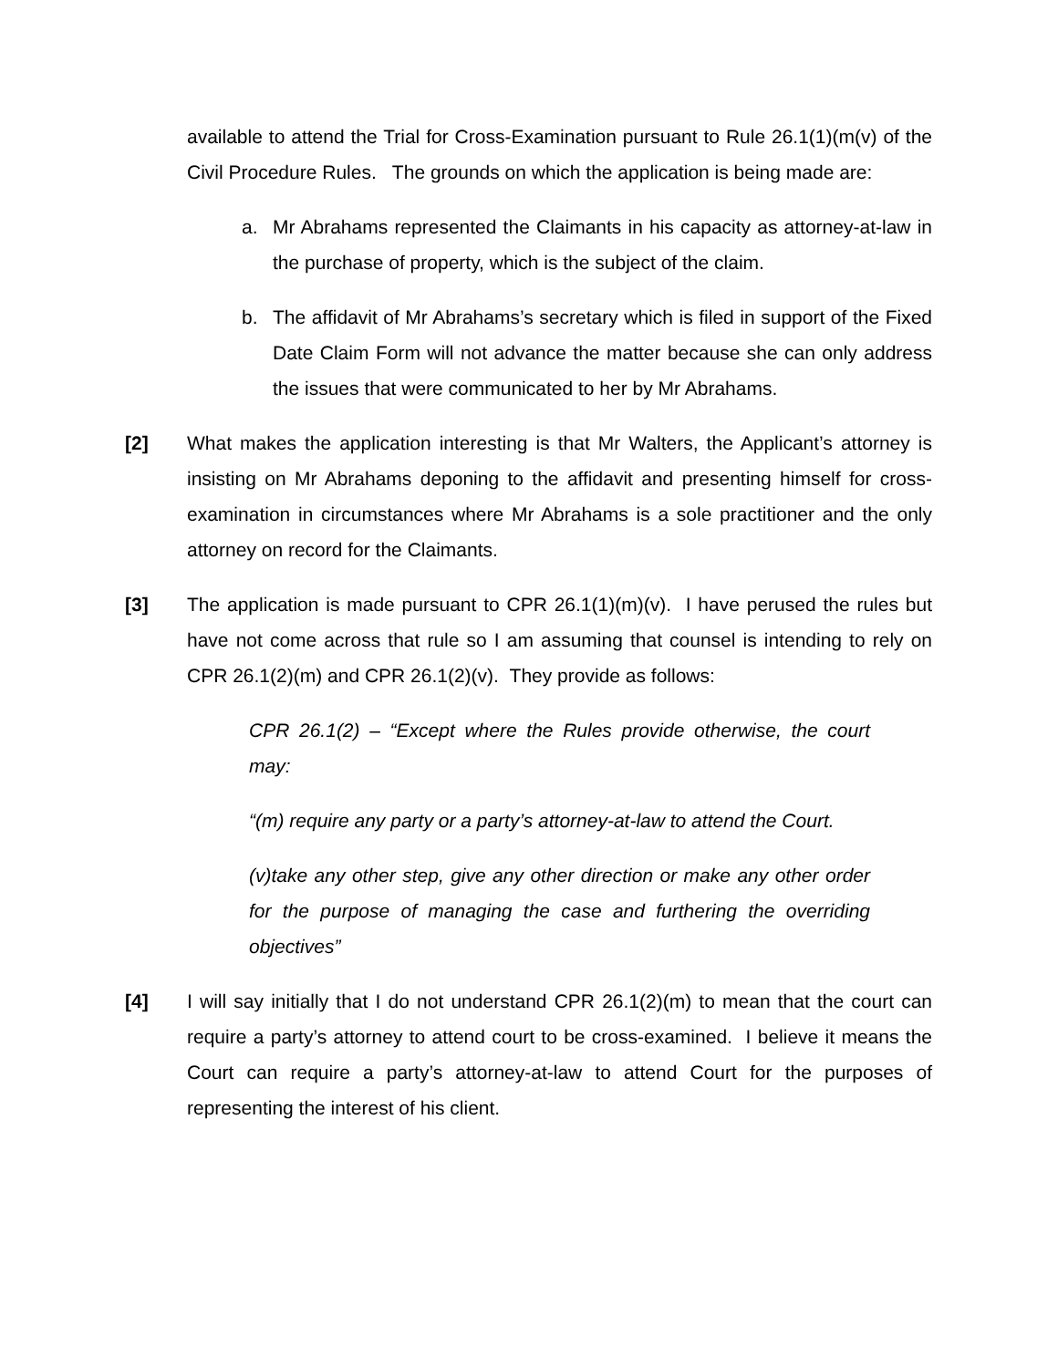available to attend the Trial for Cross-Examination pursuant to Rule 26.1(1)(m(v) of the Civil Procedure Rules. The grounds on which the application is being made are:
a. Mr Abrahams represented the Claimants in his capacity as attorney-at-law in the purchase of property, which is the subject of the claim.
b. The affidavit of Mr Abrahams’s secretary which is filed in support of the Fixed Date Claim Form will not advance the matter because she can only address the issues that were communicated to her by Mr Abrahams.
[2] What makes the application interesting is that Mr Walters, the Applicant’s attorney is insisting on Mr Abrahams deponing to the affidavit and presenting himself for cross-examination in circumstances where Mr Abrahams is a sole practitioner and the only attorney on record for the Claimants.
[3] The application is made pursuant to CPR 26.1(1)(m)(v). I have perused the rules but have not come across that rule so I am assuming that counsel is intending to rely on CPR 26.1(2)(m) and CPR 26.1(2)(v). They provide as follows:
CPR 26.1(2) – “Except where the Rules provide otherwise, the court may:
“(m) require any party or a party’s attorney-at-law to attend the Court.
(v)take any other step, give any other direction or make any other order for the purpose of managing the case and furthering the overriding objectives”
[4] I will say initially that I do not understand CPR 26.1(2)(m) to mean that the court can require a party’s attorney to attend court to be cross-examined. I believe it means the Court can require a party’s attorney-at-law to attend Court for the purposes of representing the interest of his client.